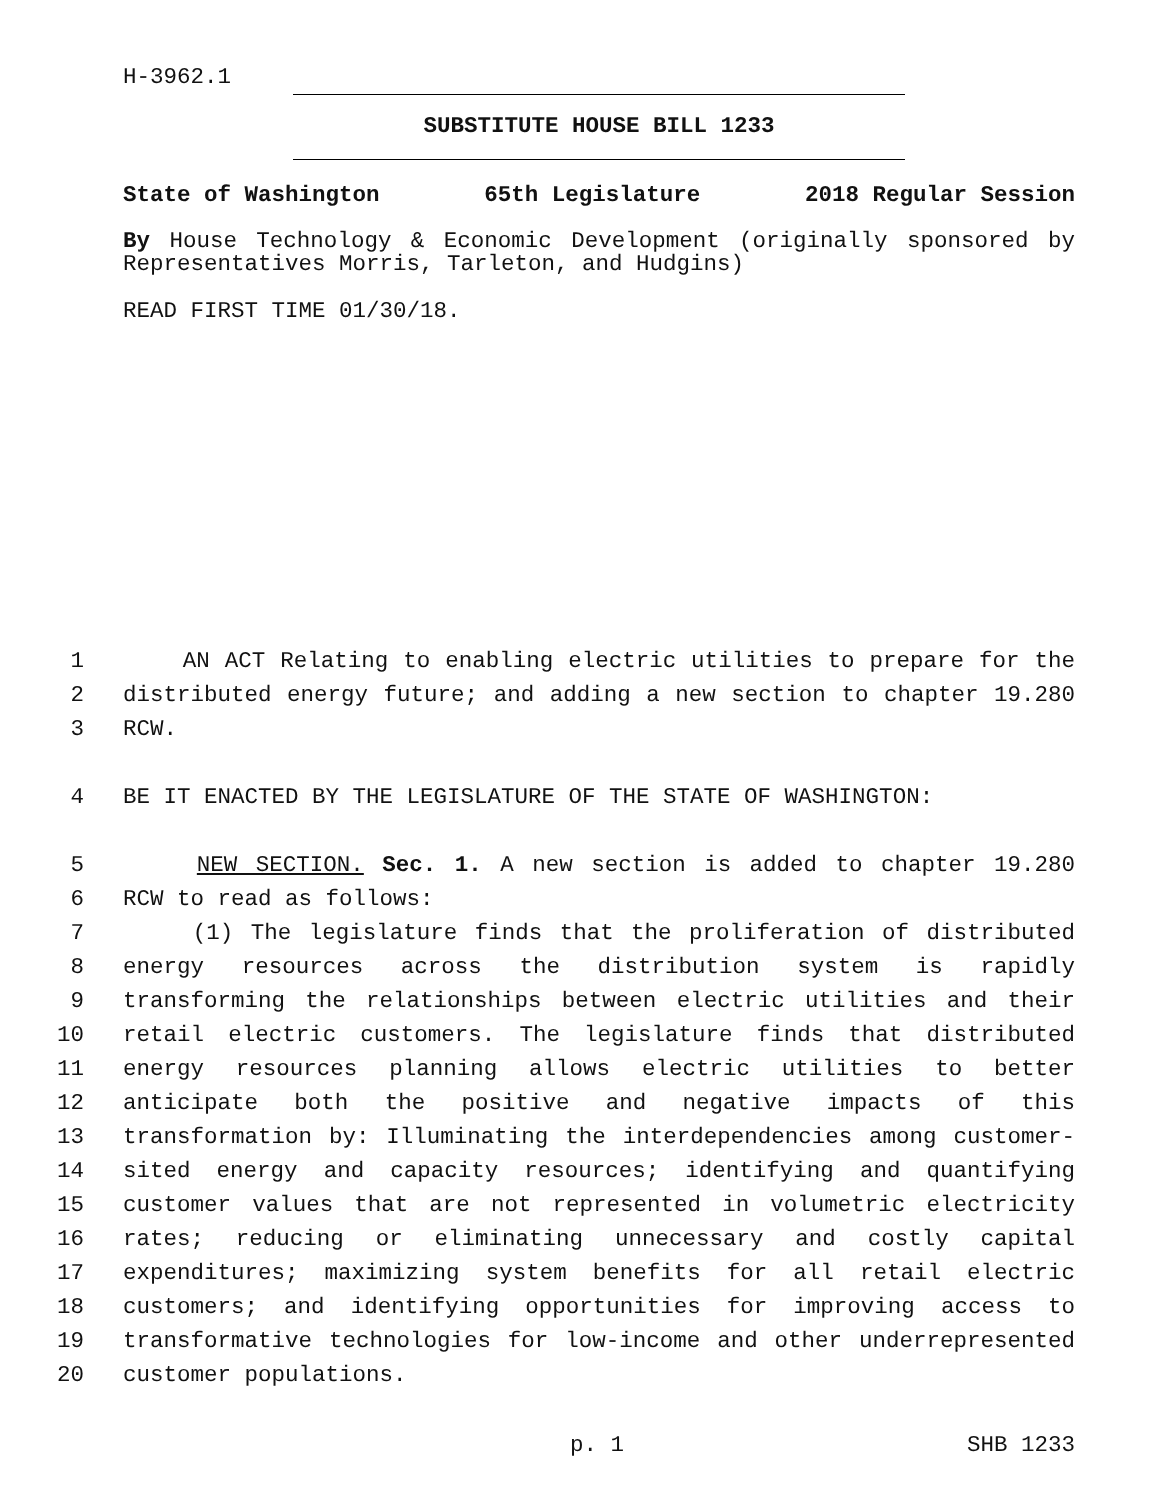H-3962.1
SUBSTITUTE HOUSE BILL 1233
State of Washington 65th Legislature 2018 Regular Session
By House Technology & Economic Development (originally sponsored by Representatives Morris, Tarleton, and Hudgins)
READ FIRST TIME 01/30/18.
1 AN ACT Relating to enabling electric utilities to prepare for the
2 distributed energy future; and adding a new section to chapter 19.280
3 RCW.
4 BE IT ENACTED BY THE LEGISLATURE OF THE STATE OF WASHINGTON:
5 NEW SECTION. Sec. 1. A new section is added to chapter 19.280
6 RCW to read as follows:
7 (1) The legislature finds that the proliferation of distributed
8 energy resources across the distribution system is rapidly
9 transforming the relationships between electric utilities and their
10 retail electric customers. The legislature finds that distributed
11 energy resources planning allows electric utilities to better
12 anticipate both the positive and negative impacts of this
13 transformation by: Illuminating the interdependencies among customer-
14 sited energy and capacity resources; identifying and quantifying
15 customer values that are not represented in volumetric electricity
16 rates; reducing or eliminating unnecessary and costly capital
17 expenditures; maximizing system benefits for all retail electric
18 customers; and identifying opportunities for improving access to
19 transformative technologies for low-income and other underrepresented
20 customer populations.
p. 1 SHB 1233